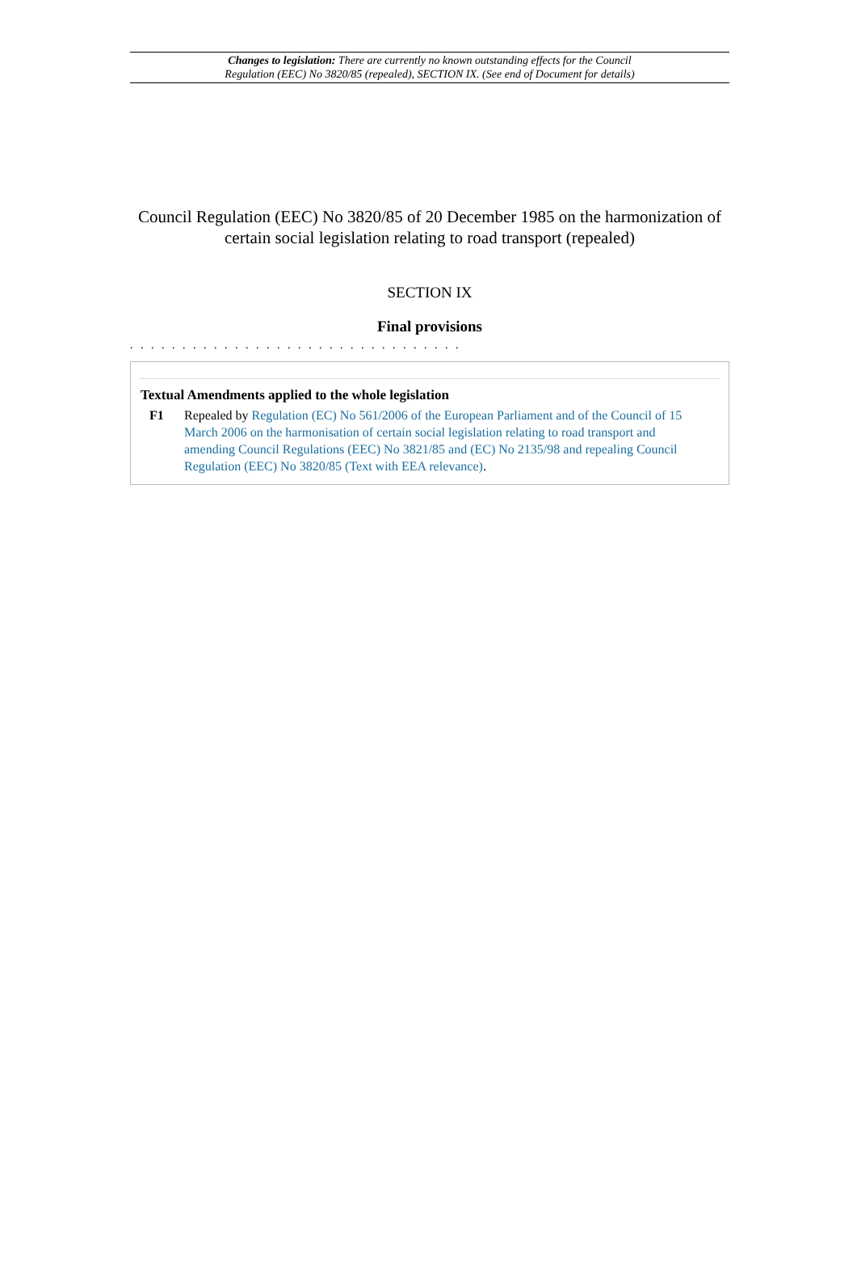Changes to legislation: There are currently no known outstanding effects for the Council
Regulation (EEC) No 3820/85 (repealed), SECTION IX. (See end of Document for details)
Council Regulation (EEC) No 3820/85 of 20 December 1985 on the harmonization of certain social legislation relating to road transport (repealed)
SECTION IX
Final provisions
. . . . . . . . . . . . . . . . . . . . . . . . . . . . . . . .
Textual Amendments applied to the whole legislation
F1 Repealed by Regulation (EC) No 561/2006 of the European Parliament and of the Council of 15 March 2006 on the harmonisation of certain social legislation relating to road transport and amending Council Regulations (EEC) No 3821/85 and (EC) No 2135/98 and repealing Council Regulation (EEC) No 3820/85 (Text with EEA relevance).